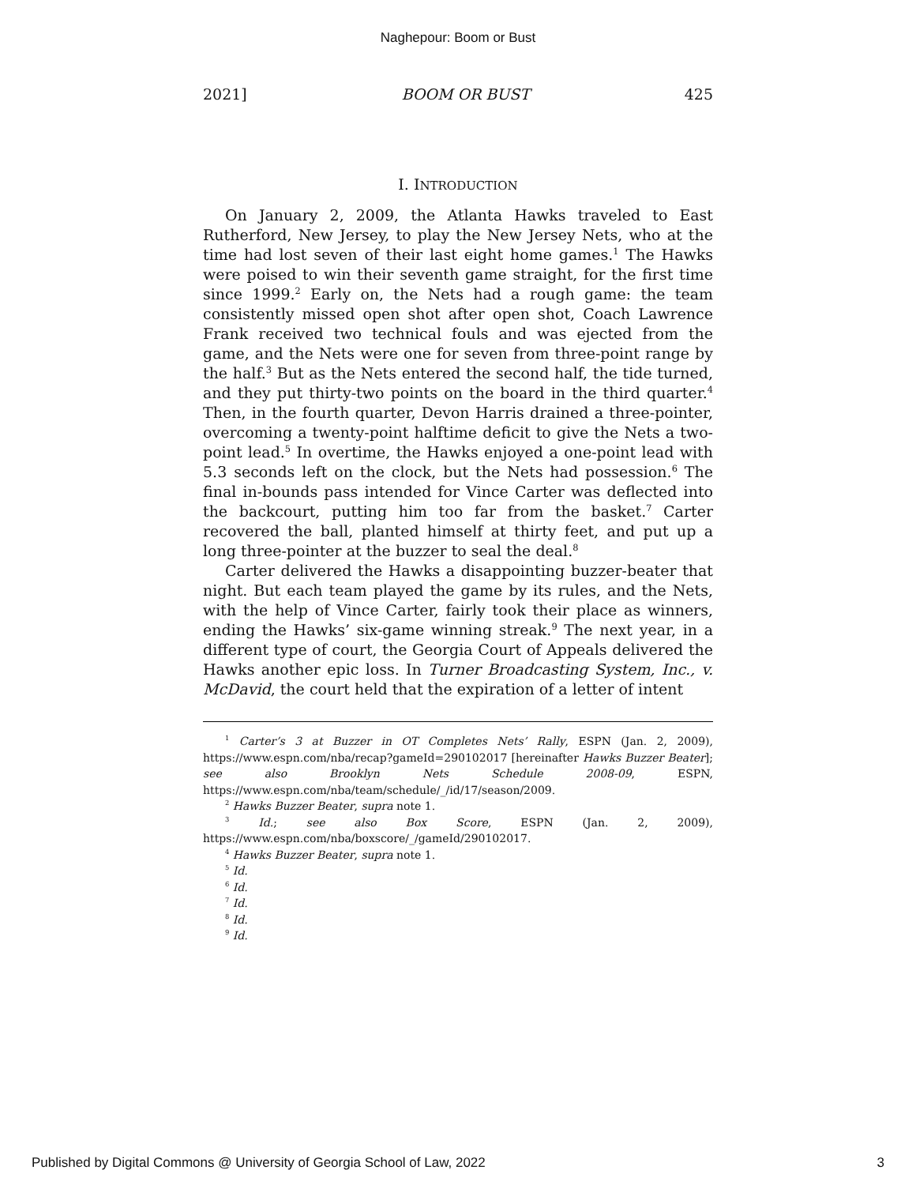Naghepour: Boom or Bust
2021] BOOM OR BUST 425
I. INTRODUCTION
On January 2, 2009, the Atlanta Hawks traveled to East Rutherford, New Jersey, to play the New Jersey Nets, who at the time had lost seven of their last eight home games.<sup>1</sup> The Hawks were poised to win their seventh game straight, for the first time since 1999.<sup>2</sup> Early on, the Nets had a rough game: the team consistently missed open shot after open shot, Coach Lawrence Frank received two technical fouls and was ejected from the game, and the Nets were one for seven from three-point range by the half.<sup>3</sup> But as the Nets entered the second half, the tide turned, and they put thirty-two points on the board in the third quarter.<sup>4</sup> Then, in the fourth quarter, Devon Harris drained a three-pointer, overcoming a twenty-point halftime deficit to give the Nets a two-point lead.<sup>5</sup> In overtime, the Hawks enjoyed a one-point lead with 5.3 seconds left on the clock, but the Nets had possession.<sup>6</sup> The final in-bounds pass intended for Vince Carter was deflected into the backcourt, putting him too far from the basket.<sup>7</sup> Carter recovered the ball, planted himself at thirty feet, and put up a long three-pointer at the buzzer to seal the deal.<sup>8</sup>
Carter delivered the Hawks a disappointing buzzer-beater that night. But each team played the game by its rules, and the Nets, with the help of Vince Carter, fairly took their place as winners, ending the Hawks’ six-game winning streak.<sup>9</sup> The next year, in a different type of court, the Georgia Court of Appeals delivered the Hawks another epic loss. In Turner Broadcasting System, Inc., v. McDavid, the court held that the expiration of a letter of intent
<sup>1</sup> Carter’s 3 at Buzzer in OT Completes Nets’ Rally, ESPN (Jan. 2, 2009), https://www.espn.com/nba/recap?gameId=290102017 [hereinafter Hawks Buzzer Beater]; see also Brooklyn Nets Schedule 2008-09, ESPN, https://www.espn.com/nba/team/schedule/_/id/17/season/2009.
<sup>2</sup> Hawks Buzzer Beater, supra note 1.
<sup>3</sup> Id.; see also Box Score, ESPN (Jan. 2, 2009), https://www.espn.com/nba/boxscore/_/gameId/290102017.
<sup>4</sup> Hawks Buzzer Beater, supra note 1.
<sup>5</sup> Id.
<sup>6</sup> Id.
<sup>7</sup> Id.
<sup>8</sup> Id.
<sup>9</sup> Id.
Published by Digital Commons @ University of Georgia School of Law, 2022 3